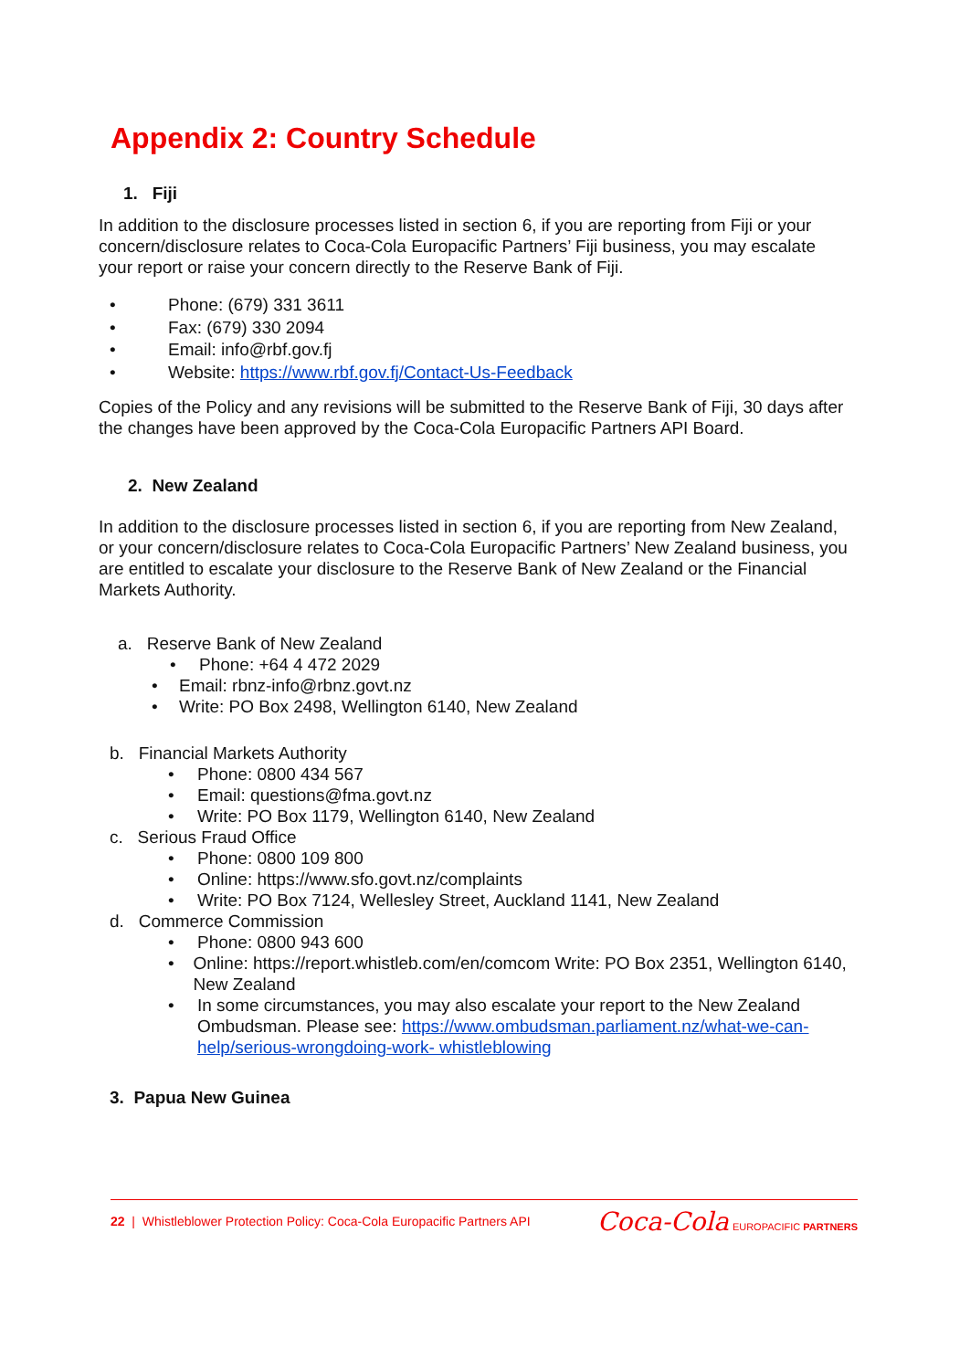Appendix 2: Country Schedule
1. Fiji
In addition to the disclosure processes listed in section 6, if you are reporting from Fiji or your concern/disclosure relates to Coca-Cola Europacific Partners’ Fiji business, you may escalate your report or raise your concern directly to the Reserve Bank of Fiji.
• Phone: (679) 331 3611
• Fax: (679) 330 2094
• Email: info@rbf.gov.fj
• Website: https://www.rbf.gov.fj/Contact-Us-Feedback
Copies of the Policy and any revisions will be submitted to the Reserve Bank of Fiji, 30 days after the changes have been approved by the Coca-Cola Europacific Partners API Board.
2. New Zealand
In addition to the disclosure processes listed in section 6, if you are reporting from New Zealand, or your concern/disclosure relates to Coca-Cola Europacific Partners’ New Zealand business, you are entitled to escalate your disclosure to the Reserve Bank of New Zealand or the Financial Markets Authority.
a. Reserve Bank of New Zealand
• Phone: +64 4 472 2029
• Email: rbnz-info@rbnz.govt.nz
• Write: PO Box 2498, Wellington 6140, New Zealand
b. Financial Markets Authority
• Phone: 0800 434 567
• Email: questions@fma.govt.nz
• Write: PO Box 1179, Wellington 6140, New Zealand
c. Serious Fraud Office
• Phone: 0800 109 800
• Online: https://www.sfo.govt.nz/complaints
• Write: PO Box 7124, Wellesley Street, Auckland 1141, New Zealand
d. Commerce Commission
• Phone: 0800 943 600
• Online: https://report.whistleb.com/en/comcom Write: PO Box 2351, Wellington 6140, New Zealand
• In some circumstances, you may also escalate your report to the New Zealand Ombudsman. Please see: https://www.ombudsman.parliament.nz/what-we-can-help/serious-wrongdoing-work- whistleblowing
3. Papua New Guinea
22 | Whistleblower Protection Policy: Coca-Cola Europacific Partners API
Coca-Cola EUROPACIFIC PARTNERS